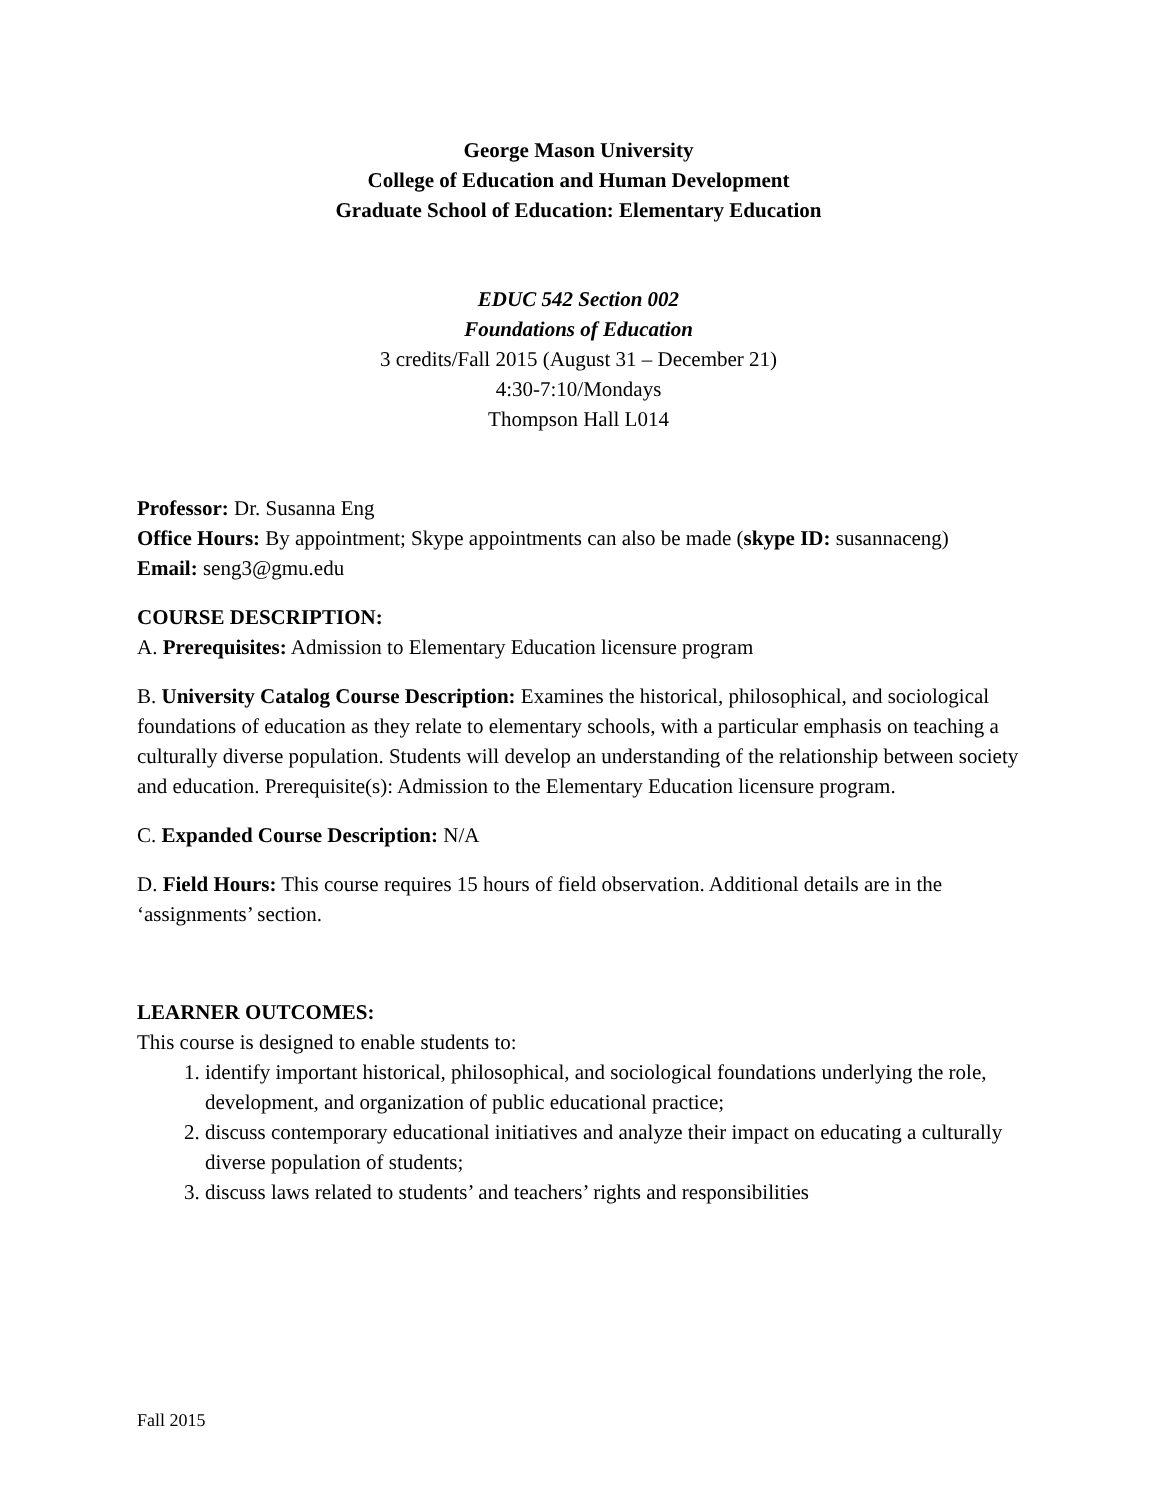George Mason University
College of Education and Human Development
Graduate School of Education: Elementary Education
EDUC 542 Section 002
Foundations of Education
3 credits/Fall 2015 (August 31 – December 21)
4:30-7:10/Mondays
Thompson Hall L014
Professor: Dr. Susanna Eng
Office Hours: By appointment; Skype appointments can also be made (skype ID: susannaceng)
Email: seng3@gmu.edu
COURSE DESCRIPTION:
A. Prerequisites: Admission to Elementary Education licensure program
B. University Catalog Course Description: Examines the historical, philosophical, and sociological foundations of education as they relate to elementary schools, with a particular emphasis on teaching a culturally diverse population. Students will develop an understanding of the relationship between society and education. Prerequisite(s): Admission to the Elementary Education licensure program.
C. Expanded Course Description: N/A
D. Field Hours: This course requires 15 hours of field observation. Additional details are in the ‘assignments’ section.
LEARNER OUTCOMES:
This course is designed to enable students to:
1. identify important historical, philosophical, and sociological foundations underlying the role, development, and organization of public educational practice;
2. discuss contemporary educational initiatives and analyze their impact on educating a culturally diverse population of students;
3. discuss laws related to students’ and teachers’ rights and responsibilities
Fall 2015